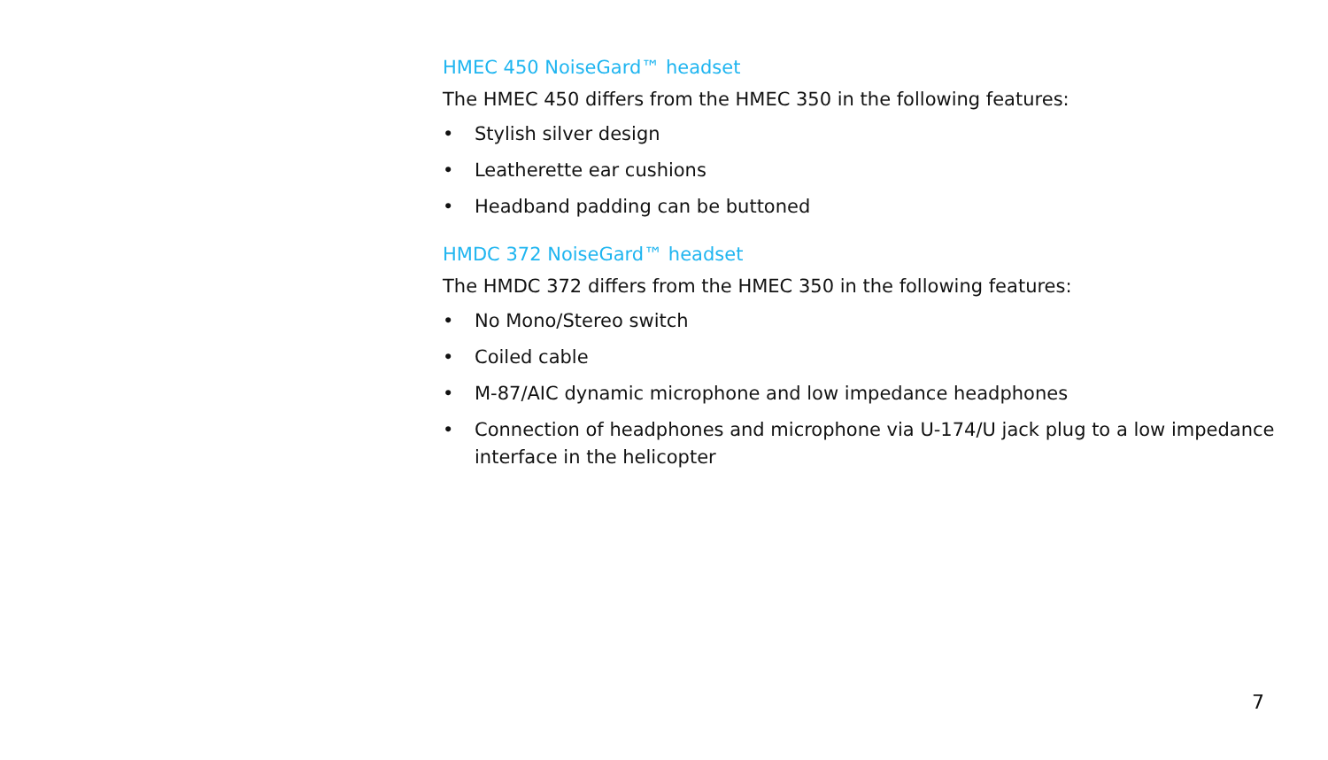HMEC 450 NoiseGard™ headset
The HMEC 450 differs from the HMEC 350 in the following features:
• Stylish silver design
• Leatherette ear cushions
• Headband padding can be buttoned
HMDC 372 NoiseGard™ headset
The HMDC 372 differs from the HMEC 350 in the following features:
• No Mono/Stereo switch
• Coiled cable
• M-87/AIC dynamic microphone and low impedance headphones
• Connection of headphones and microphone via U-174/U jack plug to a low impedance interface in the helicopter
7